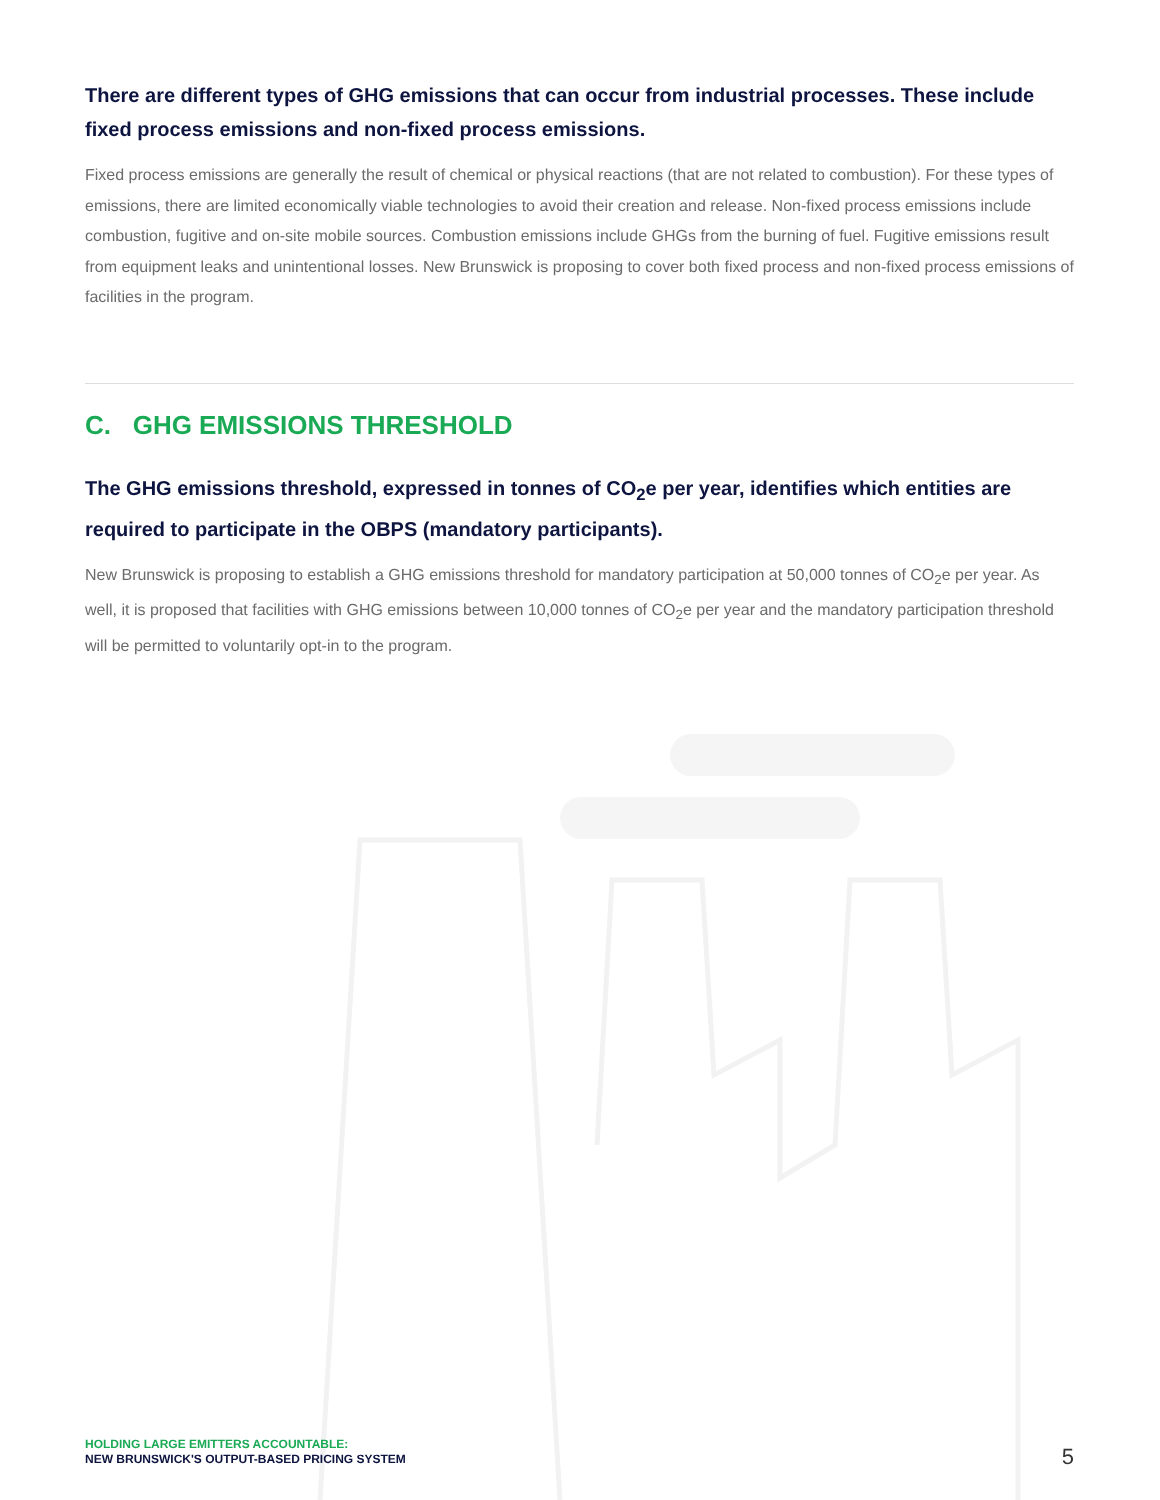There are different types of GHG emissions that can occur from industrial processes. These include fixed process emissions and non-fixed process emissions.
Fixed process emissions are generally the result of chemical or physical reactions (that are not related to combustion). For these types of emissions, there are limited economically viable technologies to avoid their creation and release. Non-fixed process emissions include combustion, fugitive and on-site mobile sources. Combustion emissions include GHGs from the burning of fuel. Fugitive emissions result from equipment leaks and unintentional losses. New Brunswick is proposing to cover both fixed process and non-fixed process emissions of facilities in the program.
C. GHG EMISSIONS THRESHOLD
The GHG emissions threshold, expressed in tonnes of CO<sub>2</sub>e per year, identifies which entities are required to participate in the OBPS (mandatory participants).
New Brunswick is proposing to establish a GHG emissions threshold for mandatory participation at 50,000 tonnes of CO<sub>2</sub>e per year. As well, it is proposed that facilities with GHG emissions between 10,000 tonnes of CO<sub>2</sub>e per year and the mandatory participation threshold will be permitted to voluntarily opt-in to the program.
HOLDING LARGE EMITTERS ACCOUNTABLE:
NEW BRUNSWICK'S OUTPUT-BASED PRICING SYSTEM
5